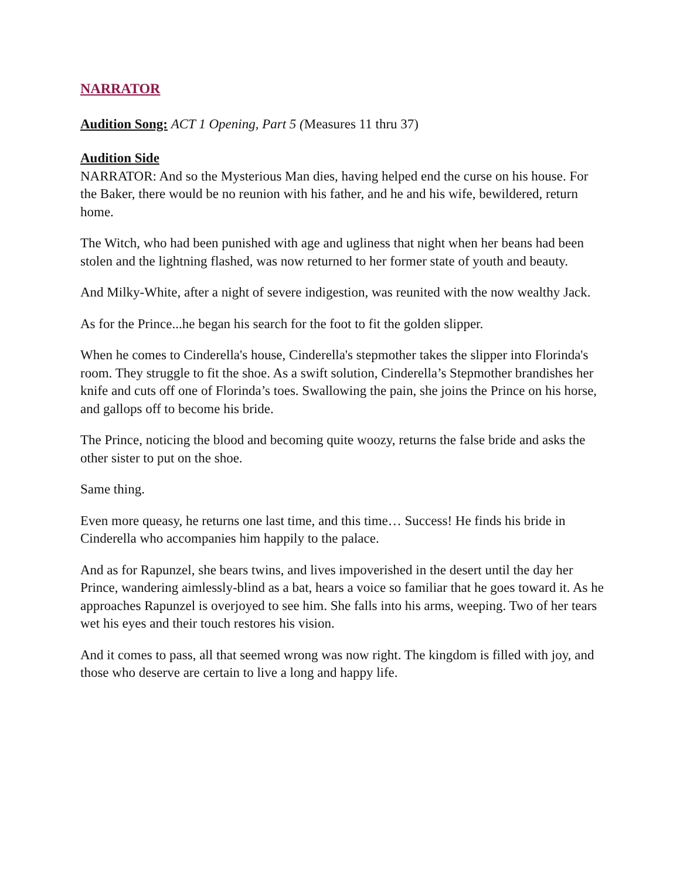NARRATOR
Audition Song: ACT 1 Opening, Part 5 (Measures 11 thru 37)
Audition Side
NARRATOR: And so the Mysterious Man dies, having helped end the curse on his house. For the Baker, there would be no reunion with his father, and he and his wife, bewildered, return home.
The Witch, who had been punished with age and ugliness that night when her beans had been stolen and the lightning flashed, was now returned to her former state of youth and beauty.
And Milky-White, after a night of severe indigestion, was reunited with the now wealthy Jack.
As for the Prince...he began his search for the foot to fit the golden slipper.
When he comes to Cinderella's house, Cinderella's stepmother takes the slipper into Florinda's room. They struggle to fit the shoe. As a swift solution, Cinderella’s Stepmother brandishes her knife and cuts off one of Florinda’s toes. Swallowing the pain, she joins the Prince on his horse, and gallops off to become his bride.
The Prince, noticing the blood and becoming quite woozy, returns the false bride and asks the other sister to put on the shoe.
Same thing.
Even more queasy, he returns one last time, and this time… Success! He finds his bride in Cinderella who accompanies him happily to the palace.
And as for Rapunzel, she bears twins, and lives impoverished in the desert until the day her Prince, wandering aimlessly-blind as a bat, hears a voice so familiar that he goes toward it. As he approaches Rapunzel is overjoyed to see him. She falls into his arms, weeping. Two of her tears wet his eyes and their touch restores his vision.
And it comes to pass, all that seemed wrong was now right. The kingdom is filled with joy, and those who deserve are certain to live a long and happy life.